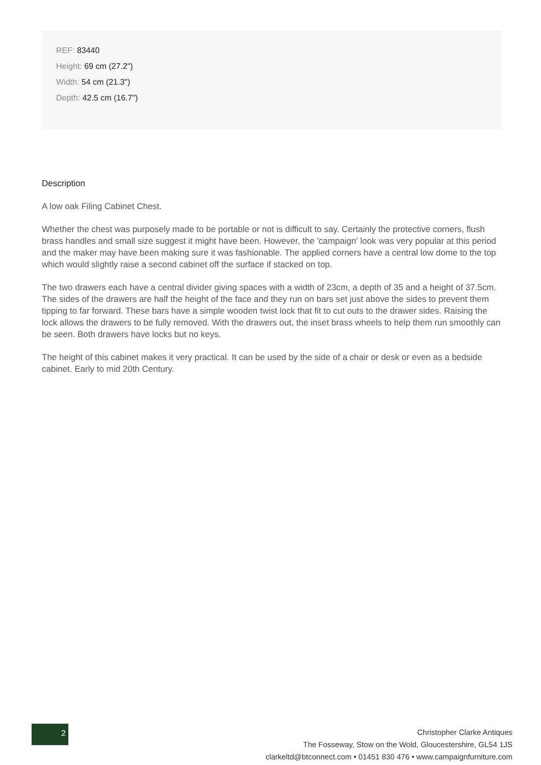REF: 83440
Height: 69 cm (27.2")
Width: 54 cm (21.3")
Depth: 42.5 cm (16.7")
Description
A low oak Filing Cabinet Chest.
Whether the chest was purposely made to be portable or not is difficult to say. Certainly the protective corners, flush brass handles and small size suggest it might have been. However, the 'campaign' look was very popular at this period and the maker may have been making sure it was fashionable. The applied corners have a central low dome to the top which would slightly raise a second cabinet off the surface if stacked on top.
The two drawers each have a central divider giving spaces with a width of 23cm, a depth of 35 and a height of 37.5cm. The sides of the drawers are half the height of the face and they run on bars set just above the sides to prevent them tipping to far forward. These bars have a simple wooden twist lock that fit to cut outs to the drawer sides. Raising the lock allows the drawers to be fully removed. With the drawers out, the inset brass wheels to help them run smoothly can be seen. Both drawers have locks but no keys.
The height of this cabinet makes it very practical. It can be used by the side of a chair or desk or even as a bedside cabinet. Early to mid 20th Century.
2
Christopher Clarke Antiques
The Fosseway, Stow on the Wold, Gloucestershire, GL54 1JS
clarkeltd@btconnect.com • 01451 830 476 • www.campaignfurniture.com